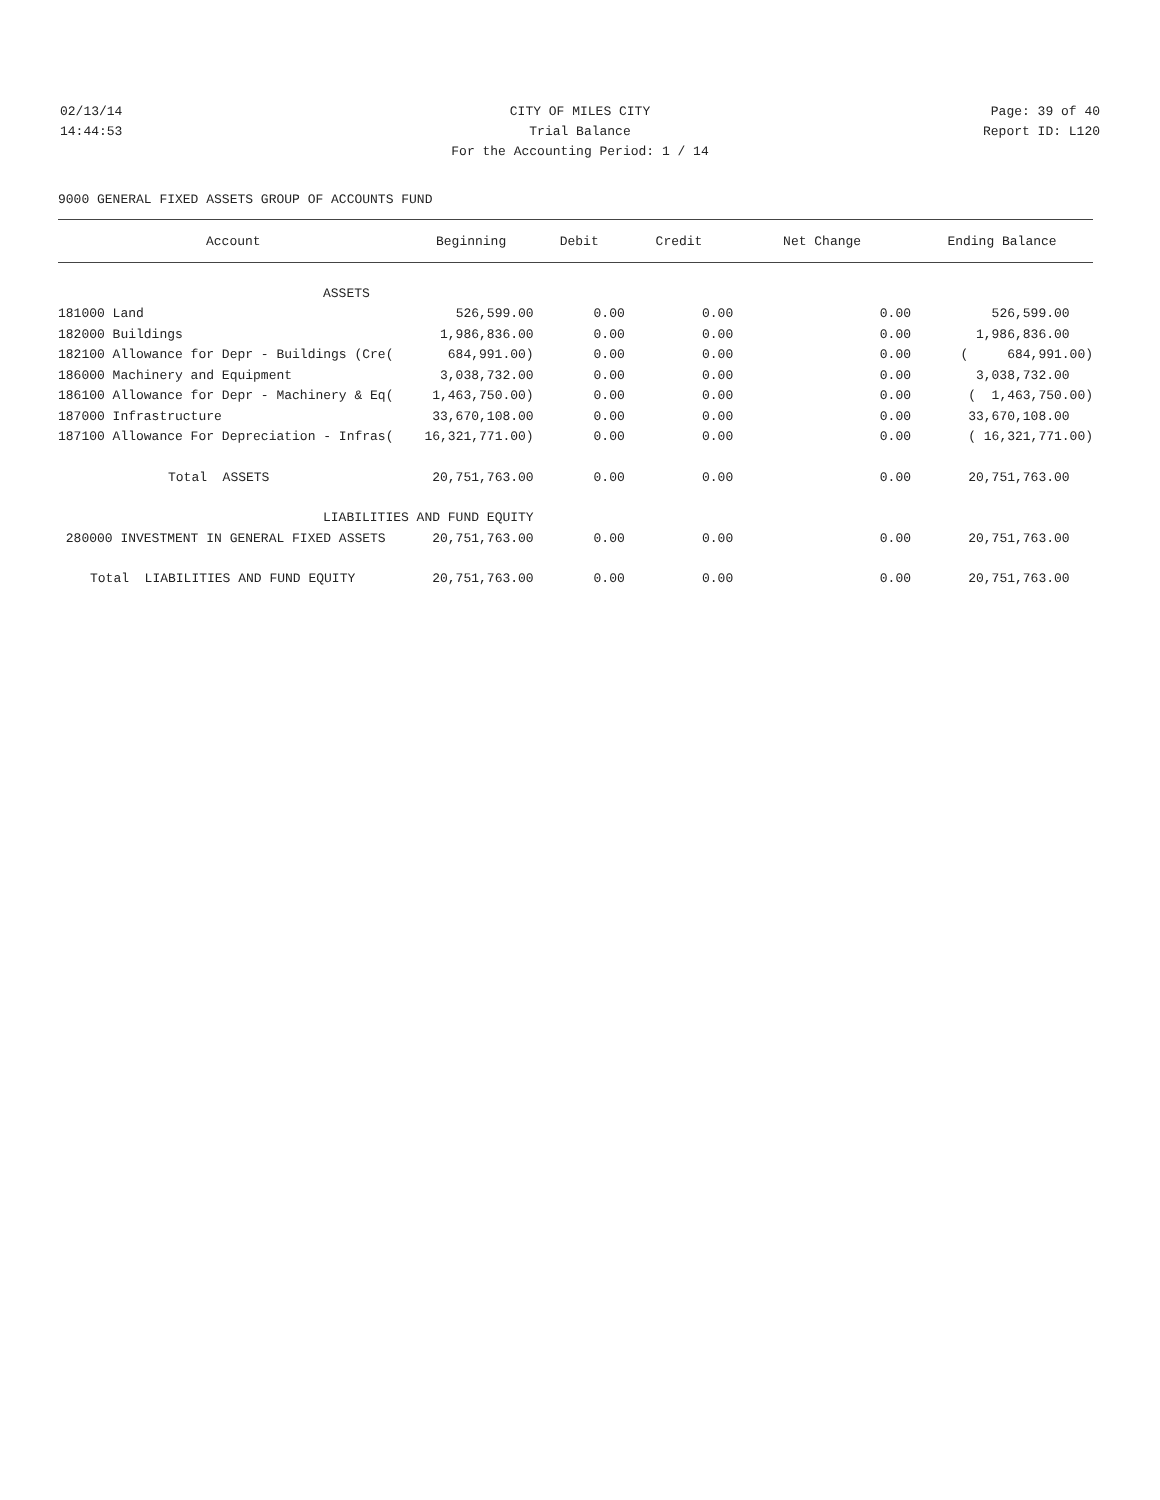02/13/14 CITY OF MILES CITY Page: 39 of 40
14:44:53 Trial Balance Report ID: L120
For the Accounting Period: 1 / 14
9000 GENERAL FIXED ASSETS GROUP OF ACCOUNTS FUND
| Account | Beginning | Debit | Credit | Net Change | Ending Balance |
| --- | --- | --- | --- | --- | --- |
| ASSETS | | | | | |
| 181000 Land | 526,599.00 | 0.00 | 0.00 | 0.00 | 526,599.00 |
| 182000 Buildings | 1,986,836.00 | 0.00 | 0.00 | 0.00 | 1,986,836.00 |
| 182100 Allowance for Depr - Buildings (Cre( | 684,991.00) | 0.00 | 0.00 | 0.00 | ( 684,991.00) |
| 186000 Machinery and Equipment | 3,038,732.00 | 0.00 | 0.00 | 0.00 | 3,038,732.00 |
| 186100 Allowance for Depr - Machinery & Eq( | 1,463,750.00) | 0.00 | 0.00 | 0.00 | ( 1,463,750.00) |
| 187000 Infrastructure | 33,670,108.00 | 0.00 | 0.00 | 0.00 | 33,670,108.00 |
| 187100 Allowance For Depreciation - Infras( | 16,321,771.00) | 0.00 | 0.00 | 0.00 | ( 16,321,771.00) |
| Total ASSETS | 20,751,763.00 | 0.00 | 0.00 | 0.00 | 20,751,763.00 |
| LIABILITIES AND FUND EQUITY | | | | | |
| 280000 INVESTMENT IN GENERAL FIXED ASSETS | 20,751,763.00 | 0.00 | 0.00 | 0.00 | 20,751,763.00 |
| Total LIABILITIES AND FUND EQUITY | 20,751,763.00 | 0.00 | 0.00 | 0.00 | 20,751,763.00 |